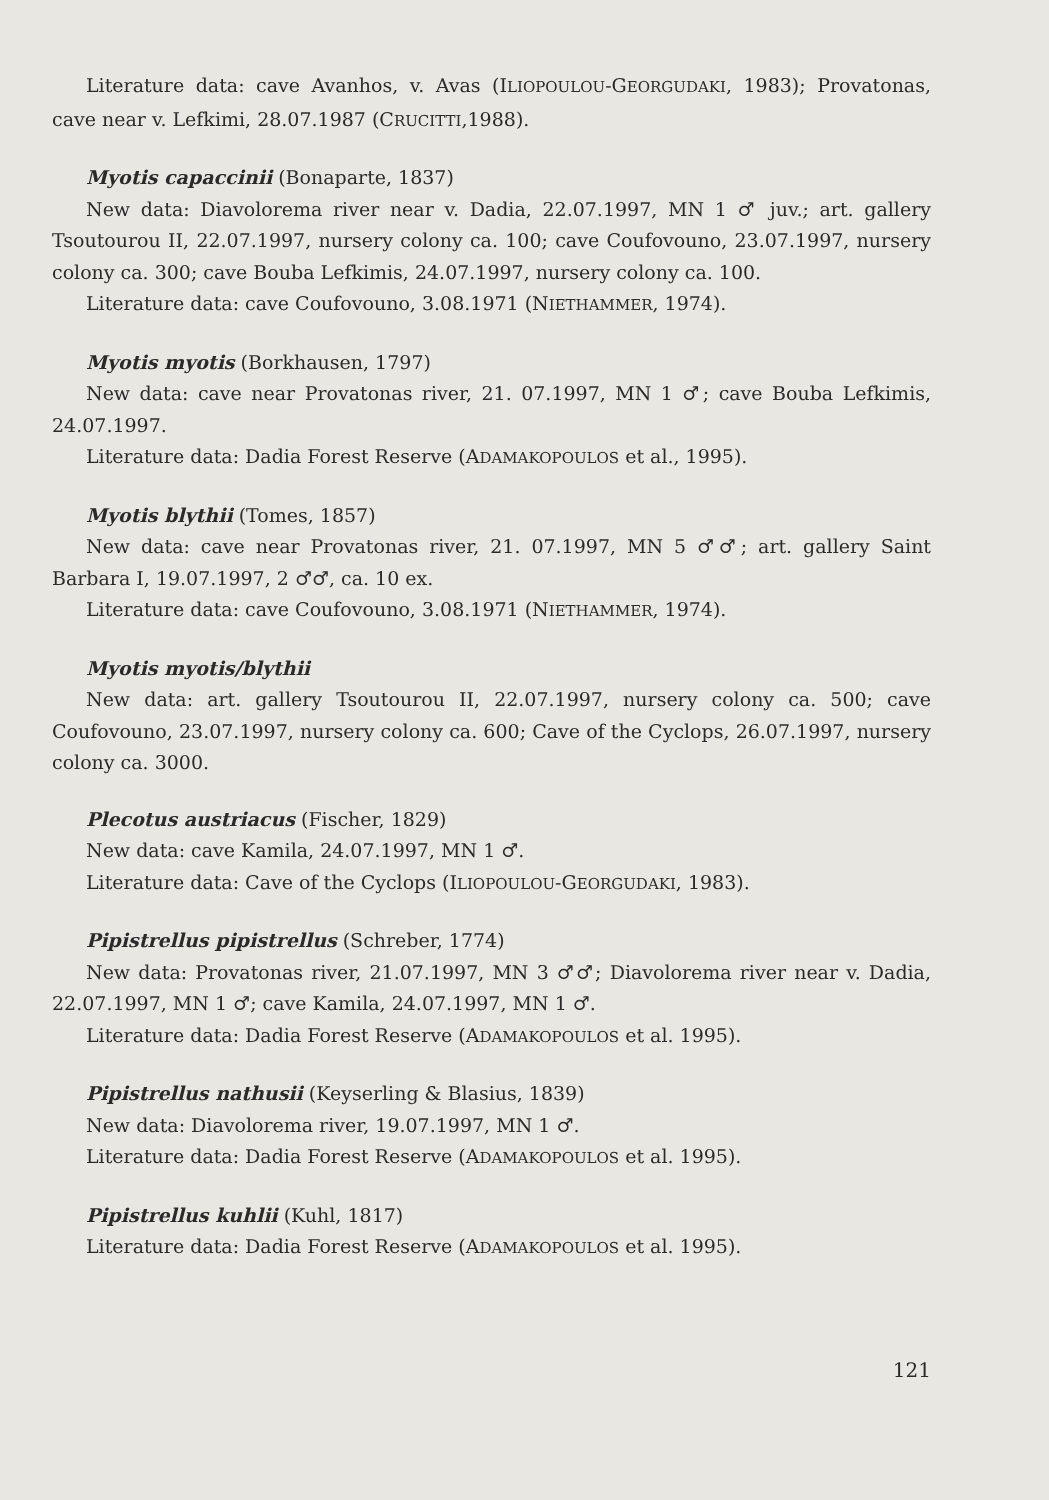Literature data: cave Avanhos, v. Avas (ILIOPOULOU-GEORGUDAKI, 1983); Provatonas, cave near v. Lefkimi, 28.07.1987 (CRUCITTI,1988).
Myotis capaccinii (Bonaparte, 1837)
New data: Diavolorema river near v. Dadia, 22.07.1997, MN 1 ♂ juv.; art. gallery Tsoutourou II, 22.07.1997, nursery colony ca. 100; cave Coufovouno, 23.07.1997, nursery colony ca. 300; cave Bouba Lefkimis, 24.07.1997, nursery colony ca. 100.
Literature data: cave Coufovouno, 3.08.1971 (NIETHAMMER, 1974).
Myotis myotis (Borkhausen, 1797)
New data: cave near Provatonas river, 21. 07.1997, MN 1 ♂; cave Bouba Lefkimis, 24.07.1997.
Literature data: Dadia Forest Reserve (ADAMAKOPOULOS et al., 1995).
Myotis blythii (Tomes, 1857)
New data: cave near Provatonas river, 21. 07.1997, MN 5 ♂♂; art. gallery Saint Barbara I, 19.07.1997, 2 ♂♂, ca. 10 ex.
Literature data: cave Coufovouno, 3.08.1971 (NIETHAMMER, 1974).
Myotis myotis/blythii
New data: art. gallery Tsoutourou II, 22.07.1997, nursery colony ca. 500; cave Coufovouno, 23.07.1997, nursery colony ca. 600; Cave of the Cyclops, 26.07.1997, nursery colony ca. 3000.
Plecotus austriacus (Fischer, 1829)
New data: cave Kamila, 24.07.1997, MN 1 ♂.
Literature data: Cave of the Cyclops (ILIOPOULOU-GEORGUDAKI, 1983).
Pipistrellus pipistrellus (Schreber, 1774)
New data: Provatonas river, 21.07.1997, MN 3 ♂♂; Diavolorema river near v. Dadia, 22.07.1997, MN 1 ♂; cave Kamila, 24.07.1997, MN 1 ♂.
Literature data: Dadia Forest Reserve (ADAMAKOPOULOS et al. 1995).
Pipistrellus nathusii (Keyserling & Blasius, 1839)
New data: Diavolorema river, 19.07.1997, MN 1 ♂.
Literature data: Dadia Forest Reserve (ADAMAKOPOULOS et al. 1995).
Pipistrellus kuhlii (Kuhl, 1817)
Literature data: Dadia Forest Reserve (ADAMAKOPOULOS et al. 1995).
121